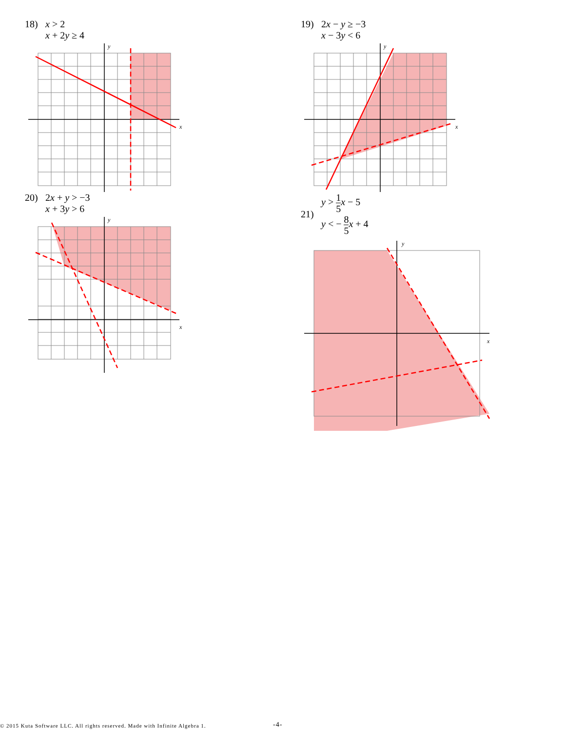18) x > 2
x + 2y ≥ 4
x
y
19) 2x − y ≥ −3
x − 3y < 6
x
y
20) 2x + y > −3
x + 3y > 6
x
y
21)
y > 1 5 x − 5
y < − 8 5 x + 4
x
y
© 2015 Kuta Software LLC. All rights reserved. Made with Infinite Algebra 1. -4-